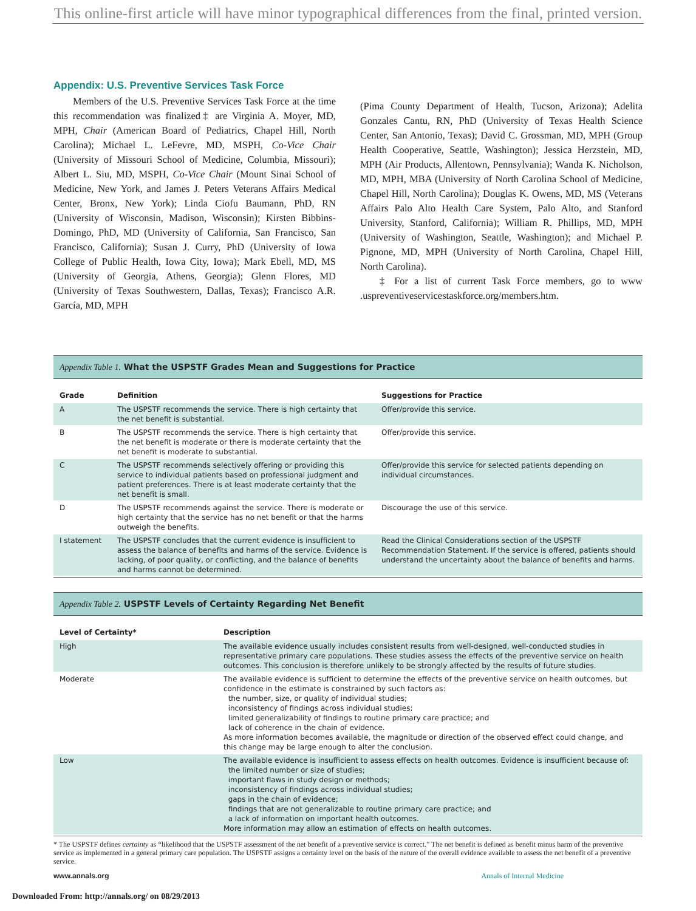This online-first article will have minor typographical differences from the final, printed version.
Appendix: U.S. Preventive Services Task Force
Members of the U.S. Preventive Services Task Force at the time this recommendation was finalized‡ are Virginia A. Moyer, MD, MPH, Chair (American Board of Pediatrics, Chapel Hill, North Carolina); Michael L. LeFevre, MD, MSPH, Co-Vice Chair (University of Missouri School of Medicine, Columbia, Missouri); Albert L. Siu, MD, MSPH, Co-Vice Chair (Mount Sinai School of Medicine, New York, and James J. Peters Veterans Affairs Medical Center, Bronx, New York); Linda Ciofu Baumann, PhD, RN (University of Wisconsin, Madison, Wisconsin); Kirsten Bibbins-Domingo, PhD, MD (University of California, San Francisco, San Francisco, California); Susan J. Curry, PhD (University of Iowa College of Public Health, Iowa City, Iowa); Mark Ebell, MD, MS (University of Georgia, Athens, Georgia); Glenn Flores, MD (University of Texas Southwestern, Dallas, Texas); Francisco A.R. García, MD, MPH
(Pima County Department of Health, Tucson, Arizona); Adelita Gonzales Cantu, RN, PhD (University of Texas Health Science Center, San Antonio, Texas); David C. Grossman, MD, MPH (Group Health Cooperative, Seattle, Washington); Jessica Herzstein, MD, MPH (Air Products, Allentown, Pennsylvania); Wanda K. Nicholson, MD, MPH, MBA (University of North Carolina School of Medicine, Chapel Hill, North Carolina); Douglas K. Owens, MD, MS (Veterans Affairs Palo Alto Health Care System, Palo Alto, and Stanford University, Stanford, California); William R. Phillips, MD, MPH (University of Washington, Seattle, Washington); and Michael P. Pignone, MD, MPH (University of North Carolina, Chapel Hill, North Carolina).
‡ For a list of current Task Force members, go to www .uspreventiveservicestaskforce.org/members.htm.
Appendix Table 1. What the USPSTF Grades Mean and Suggestions for Practice
| Grade | Definition | Suggestions for Practice |
| --- | --- | --- |
| A | The USPSTF recommends the service. There is high certainty that the net benefit is substantial. | Offer/provide this service. |
| B | The USPSTF recommends the service. There is high certainty that the net benefit is moderate or there is moderate certainty that the net benefit is moderate to substantial. | Offer/provide this service. |
| C | The USPSTF recommends selectively offering or providing this service to individual patients based on professional judgment and patient preferences. There is at least moderate certainty that the net benefit is small. | Offer/provide this service for selected patients depending on individual circumstances. |
| D | The USPSTF recommends against the service. There is moderate or high certainty that the service has no net benefit or that the harms outweigh the benefits. | Discourage the use of this service. |
| I statement | The USPSTF concludes that the current evidence is insufficient to assess the balance of benefits and harms of the service. Evidence is lacking, of poor quality, or conflicting, and the balance of benefits and harms cannot be determined. | Read the Clinical Considerations section of the USPSTF Recommendation Statement. If the service is offered, patients should understand the uncertainty about the balance of benefits and harms. |
Appendix Table 2. USPSTF Levels of Certainty Regarding Net Benefit
| Level of Certainty* | Description |
| --- | --- |
| High | The available evidence usually includes consistent results from well-designed, well-conducted studies in representative primary care populations. These studies assess the effects of the preventive service on health outcomes. This conclusion is therefore unlikely to be strongly affected by the results of future studies. |
| Moderate | The available evidence is sufficient to determine the effects of the preventive service on health outcomes, but confidence in the estimate is constrained by such factors as: the number, size, or quality of individual studies; inconsistency of findings across individual studies; limited generalizability of findings to routine primary care practice; and lack of coherence in the chain of evidence. As more information becomes available, the magnitude or direction of the observed effect could change, and this change may be large enough to alter the conclusion. |
| Low | The available evidence is insufficient to assess effects on health outcomes. Evidence is insufficient because of: the limited number or size of studies; important flaws in study design or methods; inconsistency of findings across individual studies; gaps in the chain of evidence; findings that are not generalizable to routine primary care practice; and a lack of information on important health outcomes. More information may allow an estimation of effects on health outcomes. |
* The USPSTF defines certainty as “likelihood that the USPSTF assessment of the net benefit of a preventive service is correct.” The net benefit is defined as benefit minus harm of the preventive service as implemented in a general primary care population. The USPSTF assigns a certainty level on the basis of the nature of the overall evidence available to assess the net benefit of a preventive service.
www.annals.org Annals of Internal Medicine
Downloaded From: http://annals.org/ on 08/29/2013